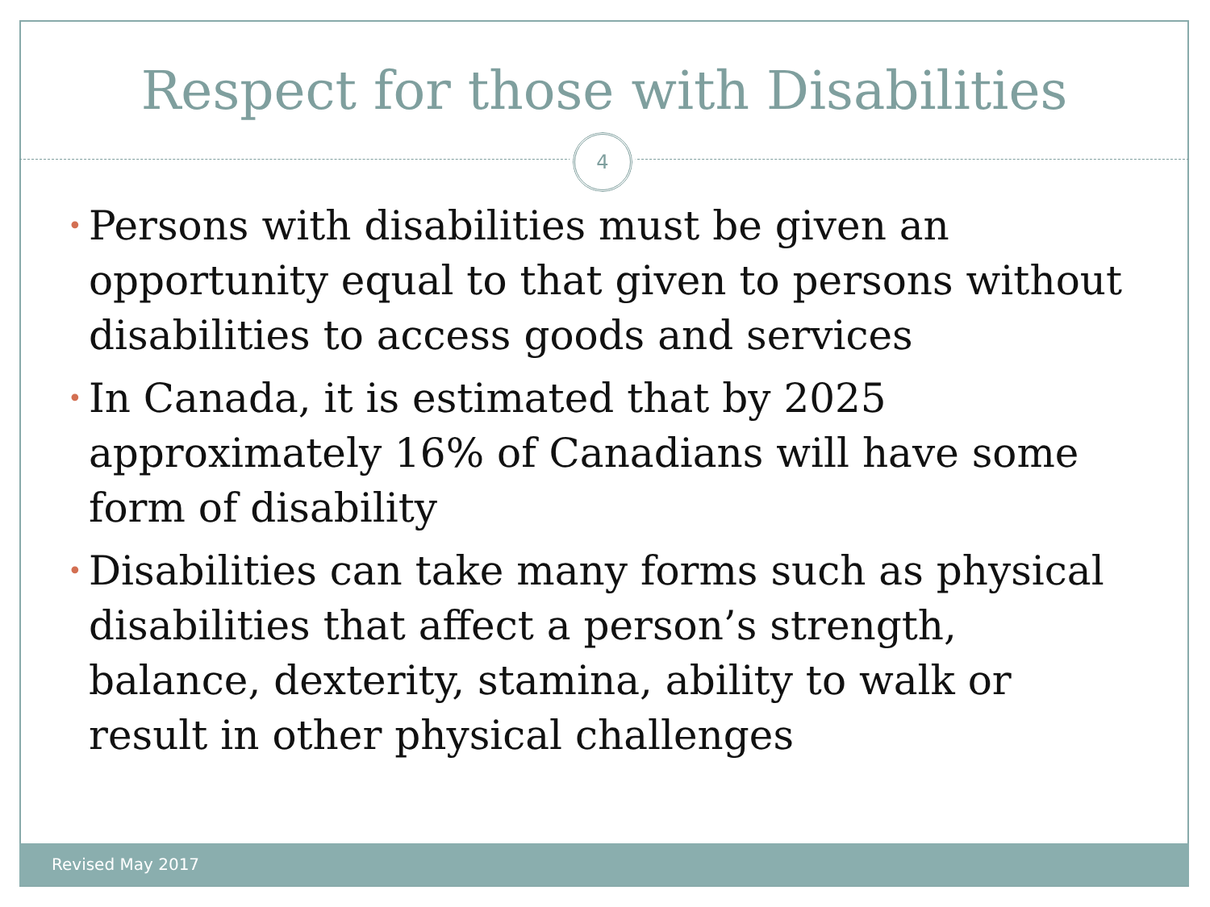Respect for those with Disabilities
4
• Persons with disabilities must be given an opportunity equal to that given to persons without disabilities to access goods and services
• In Canada, it is estimated that by 2025 approximately 16% of Canadians will have some form of disability
• Disabilities can take many forms such as physical disabilities that affect a person’s strength, balance, dexterity, stamina, ability to walk or result in other physical challenges
Revised May 2017